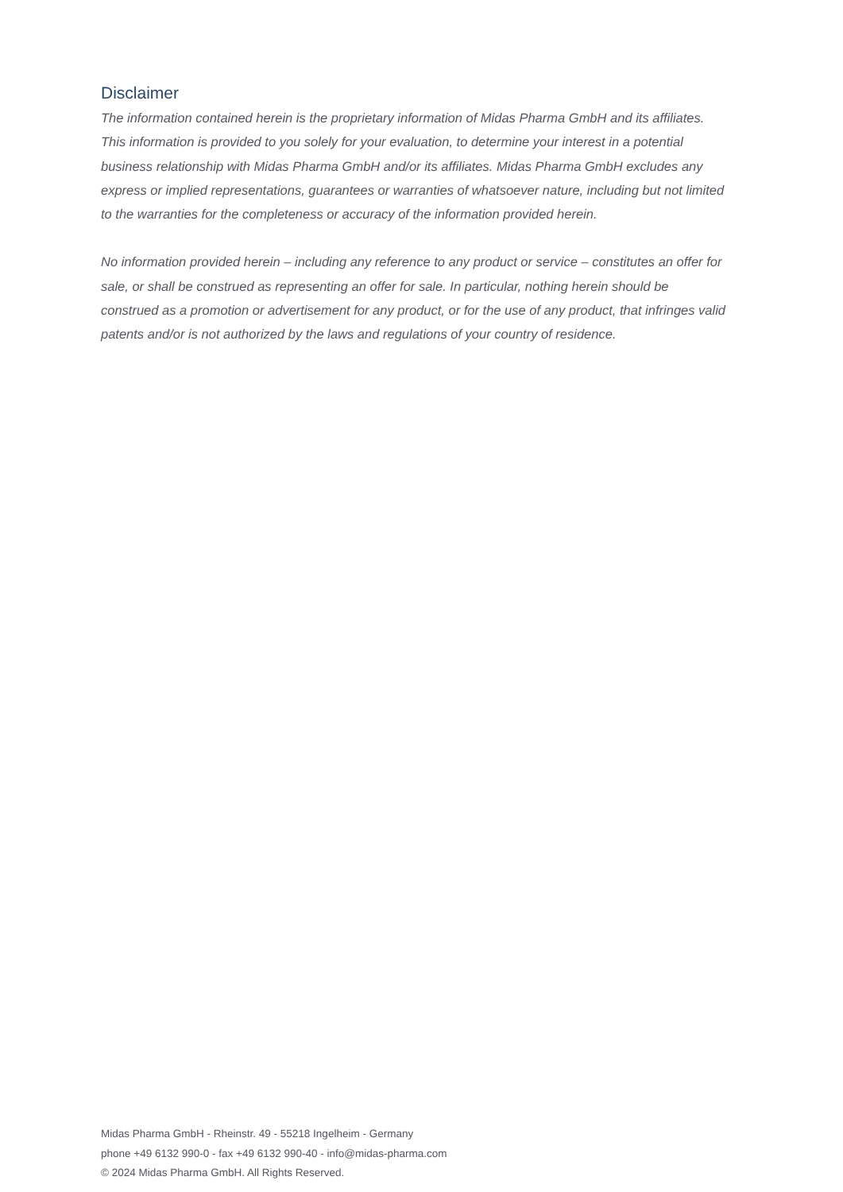Disclaimer
The information contained herein is the proprietary information of Midas Pharma GmbH and its affiliates. This information is provided to you solely for your evaluation, to determine your interest in a potential business relationship with Midas Pharma GmbH and/or its affiliates. Midas Pharma GmbH excludes any express or implied representations, guarantees or warranties of whatsoever nature, including but not limited to the warranties for the completeness or accuracy of the information provided herein.
No information provided herein – including any reference to any product or service – constitutes an offer for sale, or shall be construed as representing an offer for sale. In particular, nothing herein should be construed as a promotion or advertisement for any product, or for the use of any product, that infringes valid patents and/or is not authorized by the laws and regulations of your country of residence.
Midas Pharma GmbH - Rheinstr. 49 - 55218 Ingelheim - Germany
phone +49 6132 990-0 - fax +49 6132 990-40 - info@midas-pharma.com
© 2024 Midas Pharma GmbH. All Rights Reserved.